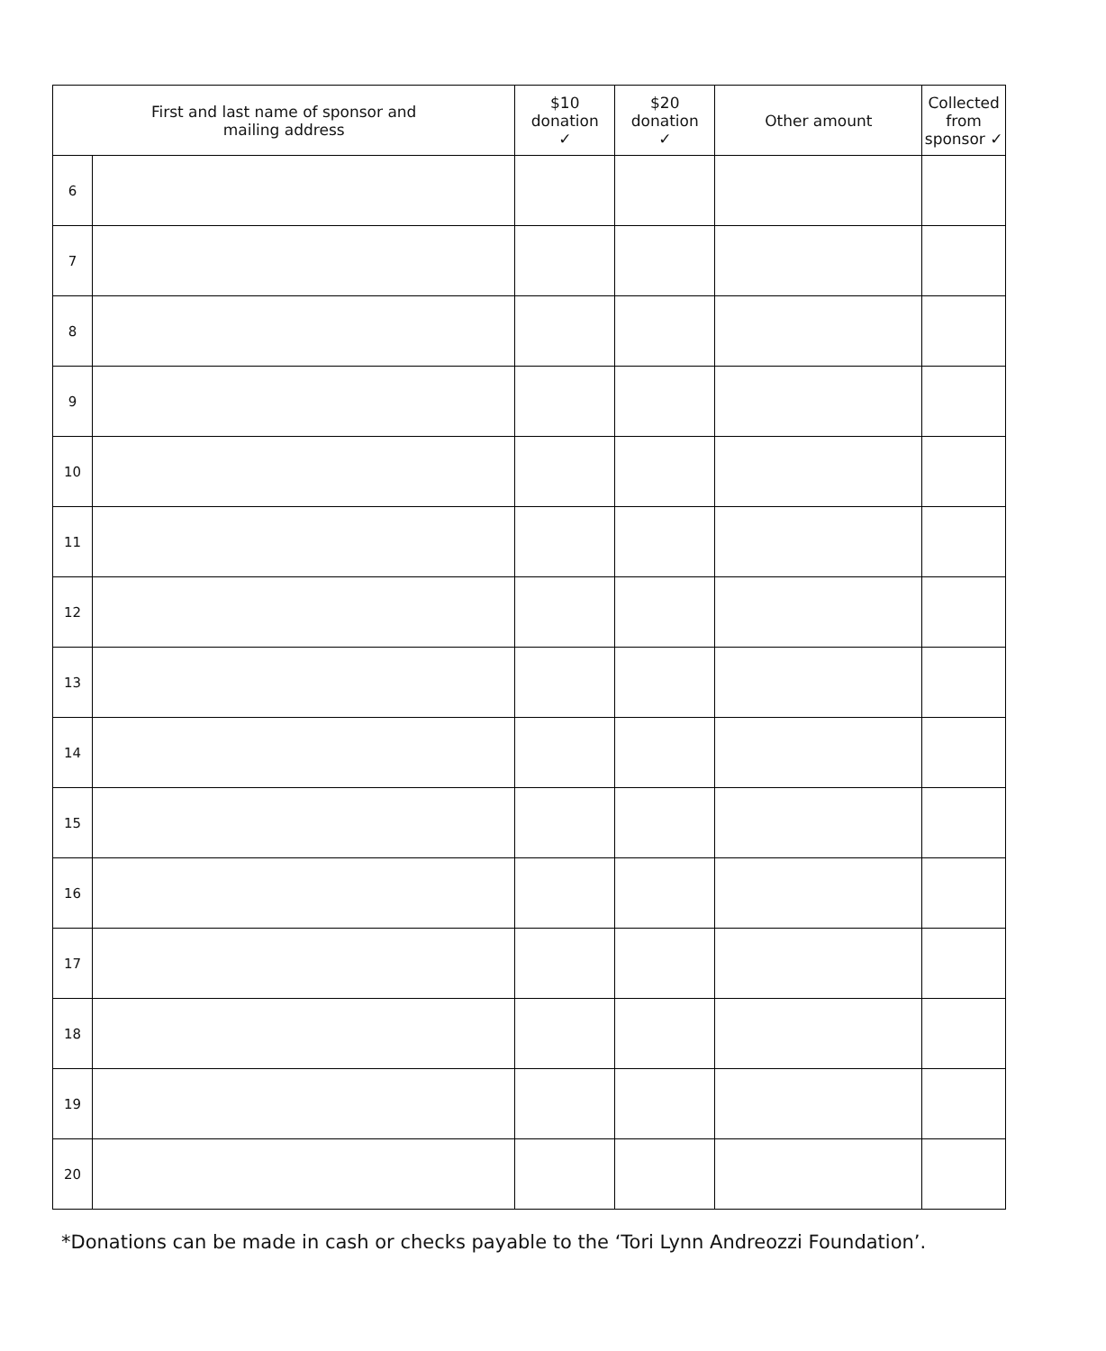| First and last name of sponsor and mailing address | | $10 donation ✓ | $20 donation ✓ | Other amount | Collected from sponsor ✓ |
| --- | --- | --- | --- | --- | --- |
| 6 | | | | | |
| 7 | | | | | |
| 8 | | | | | |
| 9 | | | | | |
| 10 | | | | | |
| 11 | | | | | |
| 12 | | | | | |
| 13 | | | | | |
| 14 | | | | | |
| 15 | | | | | |
| 16 | | | | | |
| 17 | | | | | |
| 18 | | | | | |
| 19 | | | | | |
| 20 | | | | | |
*Donations can be made in cash or checks payable to the ‘Tori Lynn Andreozzi Foundation’.